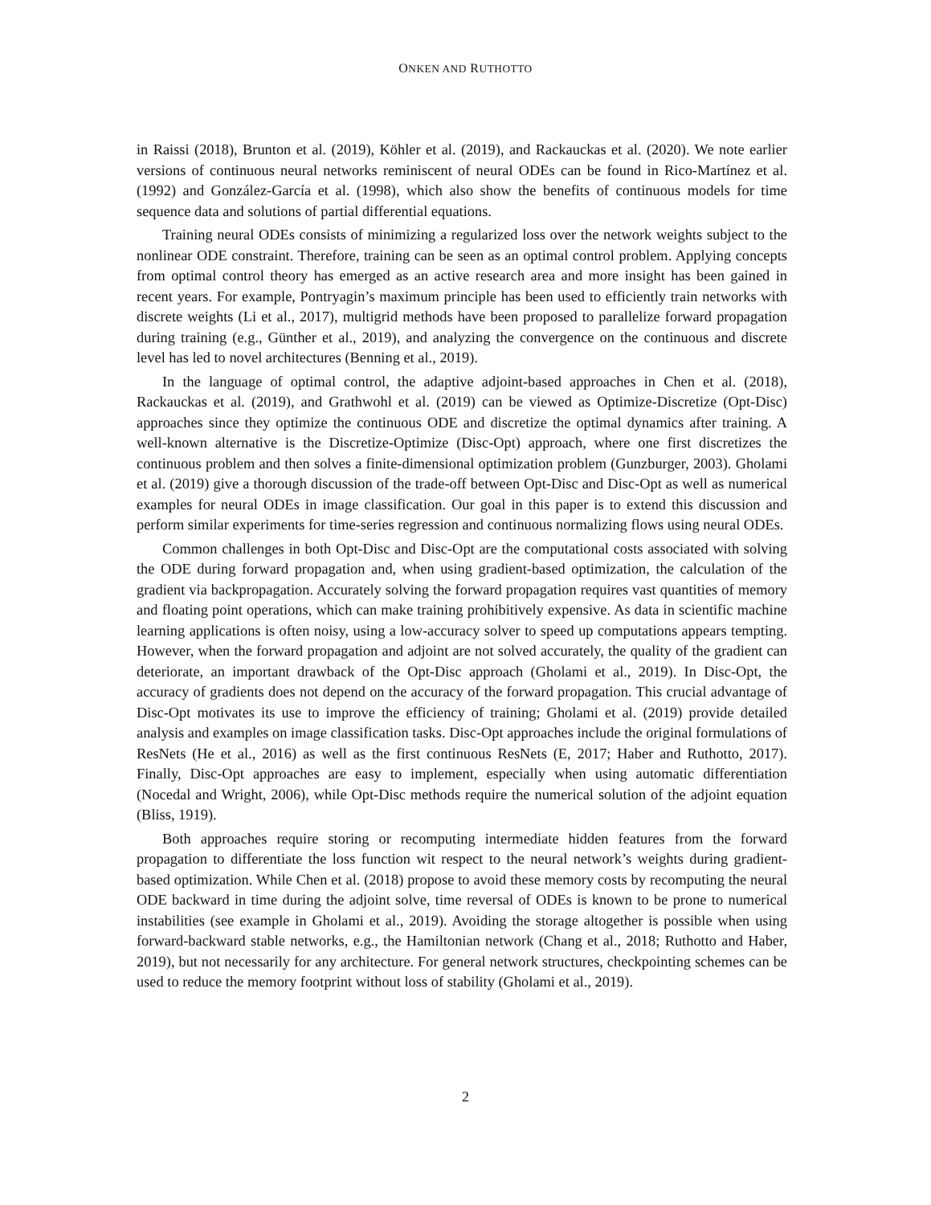ONKEN AND RUTHOTTO
in Raissi (2018), Brunton et al. (2019), Köhler et al. (2019), and Rackauckas et al. (2020). We note earlier versions of continuous neural networks reminiscent of neural ODEs can be found in Rico-Martínez et al. (1992) and González-García et al. (1998), which also show the benefits of continuous models for time sequence data and solutions of partial differential equations.
Training neural ODEs consists of minimizing a regularized loss over the network weights subject to the nonlinear ODE constraint. Therefore, training can be seen as an optimal control problem. Applying concepts from optimal control theory has emerged as an active research area and more insight has been gained in recent years. For example, Pontryagin’s maximum principle has been used to efficiently train networks with discrete weights (Li et al., 2017), multigrid methods have been proposed to parallelize forward propagation during training (e.g., Günther et al., 2019), and analyzing the convergence on the continuous and discrete level has led to novel architectures (Benning et al., 2019).
In the language of optimal control, the adaptive adjoint-based approaches in Chen et al. (2018), Rackauckas et al. (2019), and Grathwohl et al. (2019) can be viewed as Optimize-Discretize (Opt-Disc) approaches since they optimize the continuous ODE and discretize the optimal dynamics after training. A well-known alternative is the Discretize-Optimize (Disc-Opt) approach, where one first discretizes the continuous problem and then solves a finite-dimensional optimization problem (Gunzburger, 2003). Gholami et al. (2019) give a thorough discussion of the trade-off between Opt-Disc and Disc-Opt as well as numerical examples for neural ODEs in image classification. Our goal in this paper is to extend this discussion and perform similar experiments for time-series regression and continuous normalizing flows using neural ODEs.
Common challenges in both Opt-Disc and Disc-Opt are the computational costs associated with solving the ODE during forward propagation and, when using gradient-based optimization, the calculation of the gradient via backpropagation. Accurately solving the forward propagation requires vast quantities of memory and floating point operations, which can make training prohibitively expensive. As data in scientific machine learning applications is often noisy, using a low-accuracy solver to speed up computations appears tempting. However, when the forward propagation and adjoint are not solved accurately, the quality of the gradient can deteriorate, an important drawback of the Opt-Disc approach (Gholami et al., 2019). In Disc-Opt, the accuracy of gradients does not depend on the accuracy of the forward propagation. This crucial advantage of Disc-Opt motivates its use to improve the efficiency of training; Gholami et al. (2019) provide detailed analysis and examples on image classification tasks. Disc-Opt approaches include the original formulations of ResNets (He et al., 2016) as well as the first continuous ResNets (E, 2017; Haber and Ruthotto, 2017). Finally, Disc-Opt approaches are easy to implement, especially when using automatic differentiation (Nocedal and Wright, 2006), while Opt-Disc methods require the numerical solution of the adjoint equation (Bliss, 1919).
Both approaches require storing or recomputing intermediate hidden features from the forward propagation to differentiate the loss function wit respect to the neural network’s weights during gradient-based optimization. While Chen et al. (2018) propose to avoid these memory costs by recomputing the neural ODE backward in time during the adjoint solve, time reversal of ODEs is known to be prone to numerical instabilities (see example in Gholami et al., 2019). Avoiding the storage altogether is possible when using forward-backward stable networks, e.g., the Hamiltonian network (Chang et al., 2018; Ruthotto and Haber, 2019), but not necessarily for any architecture. For general network structures, checkpointing schemes can be used to reduce the memory footprint without loss of stability (Gholami et al., 2019).
2